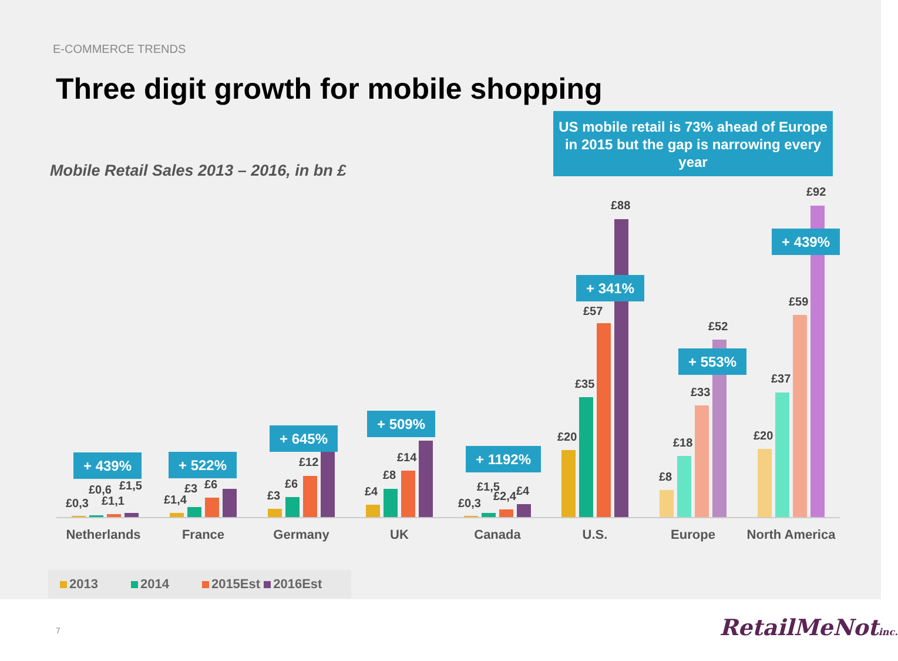E-COMMERCE TRENDS
Three digit growth for mobile shopping
Mobile Retail Sales 2013 – 2016, in bn £
US mobile retail is 73% ahead of Europe in 2015 but the gap is narrowing every year
£0,3
£0,6
£1,1
£1,5
+ 439%
£1,4
£3 £6
+ 522%
£3
£6
£12
+ 645%
£4
£8
£14
+ 509%
£0,3
£1,5
£2,4 £4
+ 1192%
£20
£35
£57
£88
+ 341%
£8
£18
£33
£52
+ 553%
£20
£37
£59
£92
+ 439%
Netherlands France Germany UK Canada U.S. Europe
North America
2013 2014 2015Est 2016Est
7 RetailMeNotinc.